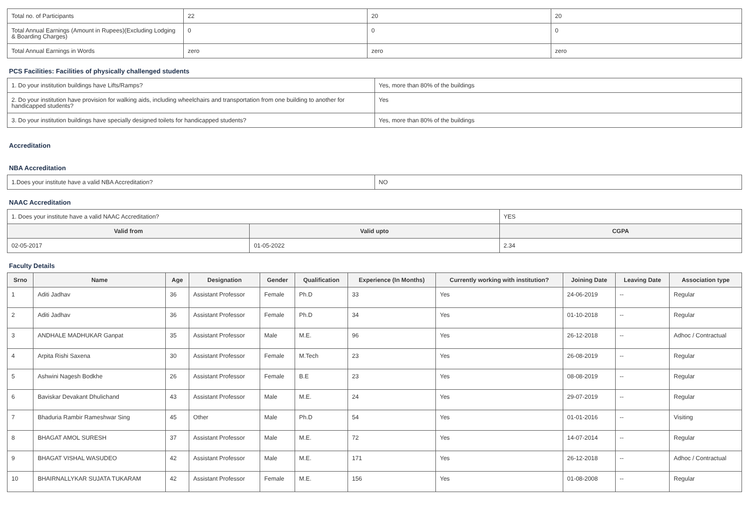| Total no. of Participants | 22 | 20 | 20 |
| Total Annual Earnings (Amount in Rupees)(Excluding Lodging & Boarding Charges) | 0 | 0 | 0 |
| Total Annual Earnings in Words | zero | zero | zero |
PCS Facilities: Facilities of physically challenged students
| 1. Do your institution buildings have Lifts/Ramps? | Yes, more than 80% of the buildings |
| 2. Do your institution have provision for walking aids, including wheelchairs and transportation from one building to another for handicapped students? | Yes |
| 3. Do your institution buildings have specially designed toilets for handicapped students? | Yes, more than 80% of the buildings |
Accreditation
NBA Accreditation
| 1.Does your institute have a valid NBA Accreditation? | NO |
NAAC Accreditation
| 1. Does your institute have a valid NAAC Accreditation? | | YES | |
| Valid from | Valid upto | | CGPA |
| 02-05-2017 | 01-05-2022 | | 2.34 |
Faculty Details
| Srno | Name | Age | Designation | Gender | Qualification | Experience (In Months) | Currently working with institution? | Joining Date | Leaving Date | Association type |
| --- | --- | --- | --- | --- | --- | --- | --- | --- | --- | --- |
| 1 | Aditi Jadhav | 36 | Assistant Professor | Female | Ph.D | 33 | Yes | 24-06-2019 | -- | Regular |
| 2 | Aditi Jadhav | 36 | Assistant Professor | Female | Ph.D | 34 | Yes | 01-10-2018 | -- | Regular |
| 3 | ANDHALE MADHUKAR Ganpat | 35 | Assistant Professor | Male | M.E. | 96 | Yes | 26-12-2018 | -- | Adhoc / Contractual |
| 4 | Arpita Rishi Saxena | 30 | Assistant Professor | Female | M.Tech | 23 | Yes | 26-08-2019 | -- | Regular |
| 5 | Ashwini Nagesh Bodkhe | 26 | Assistant Professor | Female | B.E | 23 | Yes | 08-08-2019 | -- | Regular |
| 6 | Baviskar Devakant Dhulichand | 43 | Assistant Professor | Male | M.E. | 24 | Yes | 29-07-2019 | -- | Regular |
| 7 | Bhaduria Rambir Rameshwar Sing | 45 | Other | Male | Ph.D | 54 | Yes | 01-01-2016 | -- | Visiting |
| 8 | BHAGAT AMOL SURESH | 37 | Assistant Professor | Male | M.E. | 72 | Yes | 14-07-2014 | -- | Regular |
| 9 | BHAGAT VISHAL WASUDEO | 42 | Assistant Professor | Male | M.E. | 171 | Yes | 26-12-2018 | -- | Adhoc / Contractual |
| 10 | BHAIRNALLYKAR SUJATA TUKARAM | 42 | Assistant Professor | Female | M.E. | 156 | Yes | 01-08-2008 | -- | Regular |